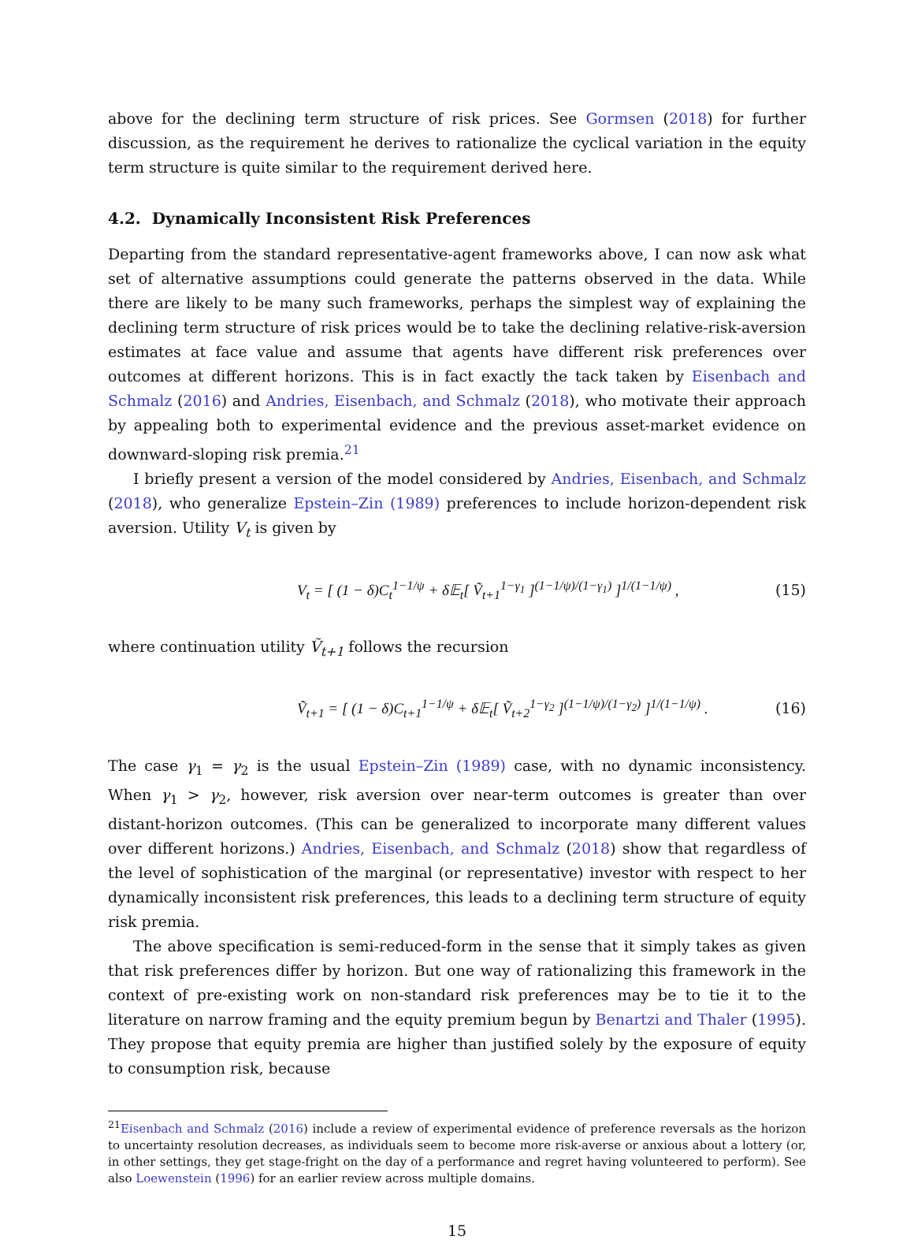above for the declining term structure of risk prices. See Gormsen (2018) for further discussion, as the requirement he derives to rationalize the cyclical variation in the equity term structure is quite similar to the requirement derived here.
4.2. Dynamically Inconsistent Risk Preferences
Departing from the standard representative-agent frameworks above, I can now ask what set of alternative assumptions could generate the patterns observed in the data. While there are likely to be many such frameworks, perhaps the simplest way of explaining the declining term structure of risk prices would be to take the declining relative-risk-aversion estimates at face value and assume that agents have different risk preferences over outcomes at different horizons. This is in fact exactly the tack taken by Eisenbach and Schmalz (2016) and Andries, Eisenbach, and Schmalz (2018), who motivate their approach by appealing both to experimental evidence and the previous asset-market evidence on downward-sloping risk premia.<sup>21</sup>
I briefly present a version of the model considered by Andries, Eisenbach, and Schmalz (2018), who generalize Epstein–Zin (1989) preferences to include horizon-dependent risk aversion. Utility V<sub>t</sub> is given by
V<sub>t</sub> = [ (1 − δ)C<sub>t</sub><sup>1−1/ψ</sup> + δ𝔼<sub>t</sub>[ Ṽ<sub>t+1</sub><sup>1−γ<sub>1</sub></sup> ]<sup>(1−1/ψ)/(1−γ<sub>1</sub>)</sup> ]<sup>1/(1−1/ψ)</sup> , (15)
where continuation utility Ṽ<sub>t+1</sub> follows the recursion
Ṽ<sub>t+1</sub> = [ (1 − δ)C<sub>t+1</sub><sup>1−1/ψ</sup> + δ𝔼<sub>t</sub>[ Ṽ<sub>t+2</sub><sup>1−γ<sub>2</sub></sup> ]<sup>(1−1/ψ)/(1−γ<sub>2</sub>)</sup> ]<sup>1/(1−1/ψ)</sup> . (16)
The case γ<sub>1</sub> = γ<sub>2</sub> is the usual Epstein–Zin (1989) case, with no dynamic inconsistency. When γ<sub>1</sub> > γ<sub>2</sub>, however, risk aversion over near-term outcomes is greater than over distant-horizon outcomes. (This can be generalized to incorporate many different values over different horizons.) Andries, Eisenbach, and Schmalz (2018) show that regardless of the level of sophistication of the marginal (or representative) investor with respect to her dynamically inconsistent risk preferences, this leads to a declining term structure of equity risk premia.
The above specification is semi-reduced-form in the sense that it simply takes as given that risk preferences differ by horizon. But one way of rationalizing this framework in the context of pre-existing work on non-standard risk preferences may be to tie it to the literature on narrow framing and the equity premium begun by Benartzi and Thaler (1995). They propose that equity premia are higher than justified solely by the exposure of equity to consumption risk, because
<sup>21</sup> Eisenbach and Schmalz (2016) include a review of experimental evidence of preference reversals as the horizon to uncertainty resolution decreases, as individuals seem to become more risk-averse or anxious about a lottery (or, in other settings, they get stage-fright on the day of a performance and regret having volunteered to perform). See also Loewenstein (1996) for an earlier review across multiple domains.
15